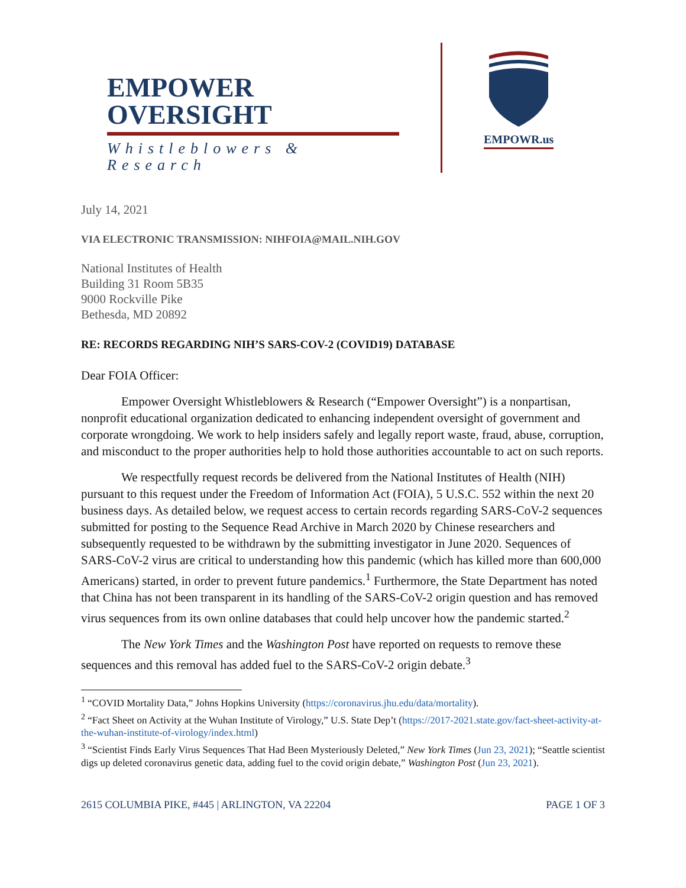EMPOWER OVERSIGHT
Whistleblowers & Research
EMPOWR.us
July 14, 2021
VIA ELECTRONIC TRANSMISSION: NIHFOIA@MAIL.NIH.GOV
National Institutes of Health
Building 31 Room 5B35
9000 Rockville Pike
Bethesda, MD 20892
RE: RECORDS REGARDING NIH’S SARS-COV-2 (COVID19) DATABASE
Dear FOIA Officer:
Empower Oversight Whistleblowers & Research (“Empower Oversight”) is a nonpartisan, nonprofit educational organization dedicated to enhancing independent oversight of government and corporate wrongdoing. We work to help insiders safely and legally report waste, fraud, abuse, corruption, and misconduct to the proper authorities help to hold those authorities accountable to act on such reports.
We respectfully request records be delivered from the National Institutes of Health (NIH) pursuant to this request under the Freedom of Information Act (FOIA), 5 U.S.C. 552 within the next 20 business days. As detailed below, we request access to certain records regarding SARS-CoV-2 sequences submitted for posting to the Sequence Read Archive in March 2020 by Chinese researchers and subsequently requested to be withdrawn by the submitting investigator in June 2020. Sequences of SARS-CoV-2 virus are critical to understanding how this pandemic (which has killed more than 600,000 Americans) started, in order to prevent future pandemics.<sup>1</sup> Furthermore, the State Department has noted that China has not been transparent in its handling of the SARS-CoV-2 origin question and has removed virus sequences from its own online databases that could help uncover how the pandemic started.<sup>2</sup>
The New York Times and the Washington Post have reported on requests to remove these sequences and this removal has added fuel to the SARS-CoV-2 origin debate.<sup>3</sup>
<sup>1</sup> “COVID Mortality Data,” Johns Hopkins University (https://coronavirus.jhu.edu/data/mortality).
<sup>2</sup> “Fact Sheet on Activity at the Wuhan Institute of Virology,” U.S. State Dep’t (https://2017-2021.state.gov/fact-sheet-activity-at-the-wuhan-institute-of-virology/index.html)
<sup>3</sup> “Scientist Finds Early Virus Sequences That Had Been Mysteriously Deleted,” New York Times (Jun 23, 2021); “Seattle scientist digs up deleted coronavirus genetic data, adding fuel to the covid origin debate,” Washington Post (Jun 23, 2021).
2615 COLUMBIA PIKE, #445 | ARLINGTON, VA 22204 PAGE 1 OF 3